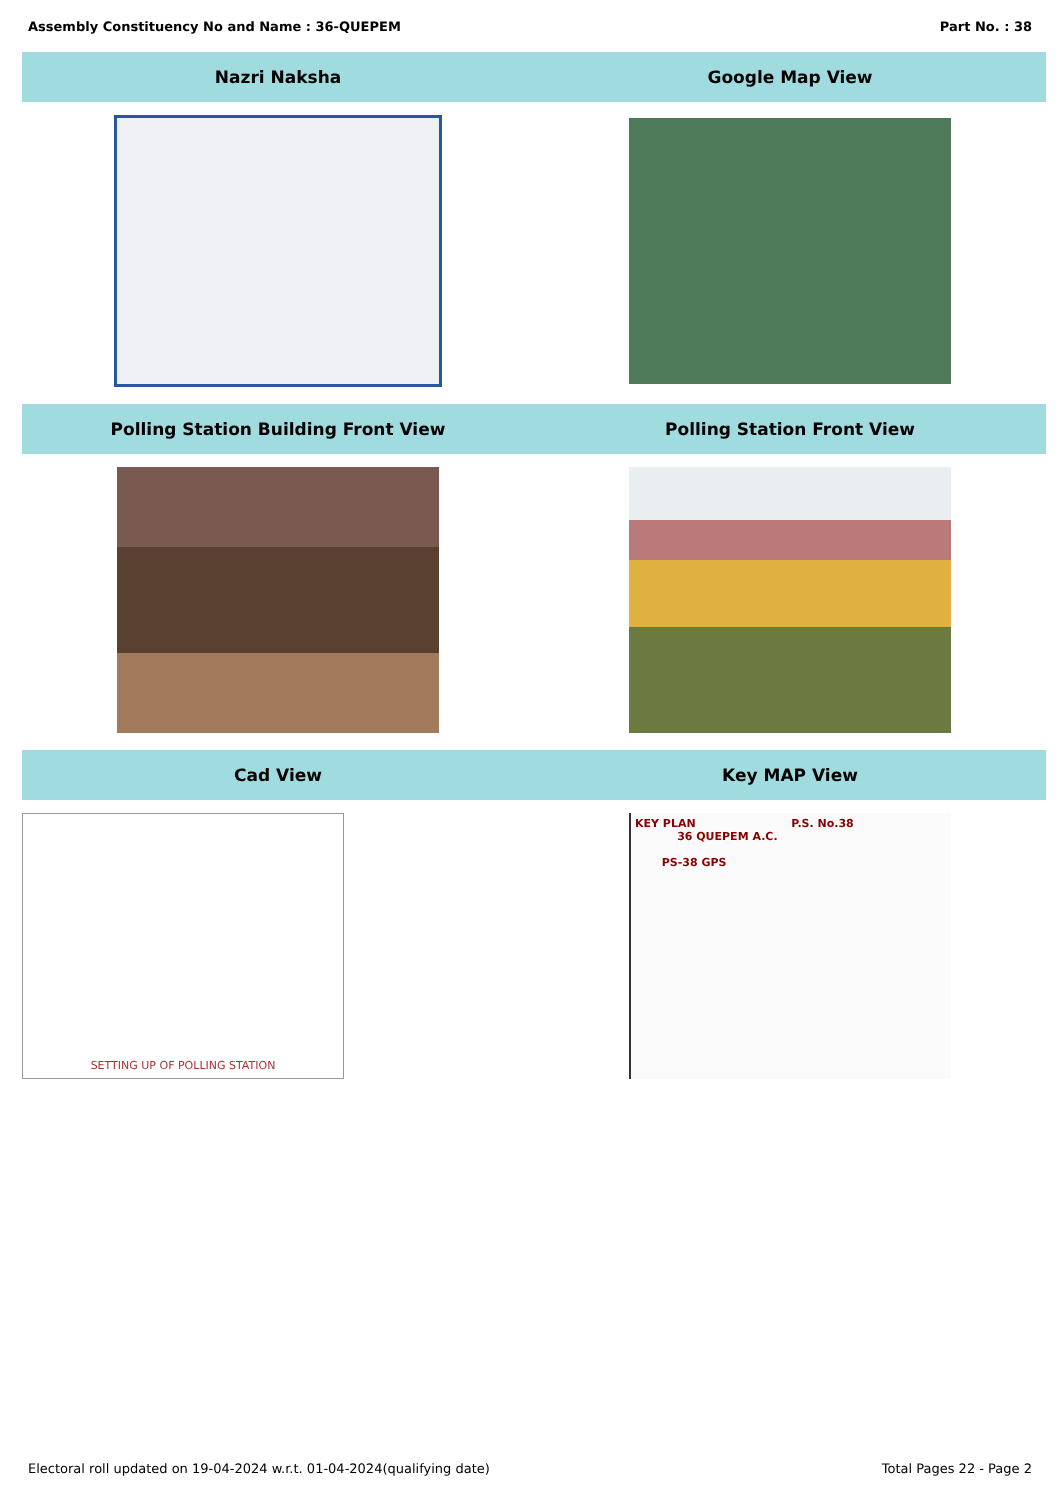Assembly Constituency No and Name : 36-QUEPEM Part No. : 38
| Nazri Naksha | Google Map View |
| --- | --- |
| Polling Station Building Front View | Polling Station Front View |
| Cad View | Key MAP View |
| SETTING UP OF POLLING STATION | KEY PLAN P.S. No.38 36 QUEPEM A.C. PS-38 GPS |
Electoral roll updated on 19-04-2024 w.r.t. 01-04-2024(qualifying date) Total Pages 22 - Page 2